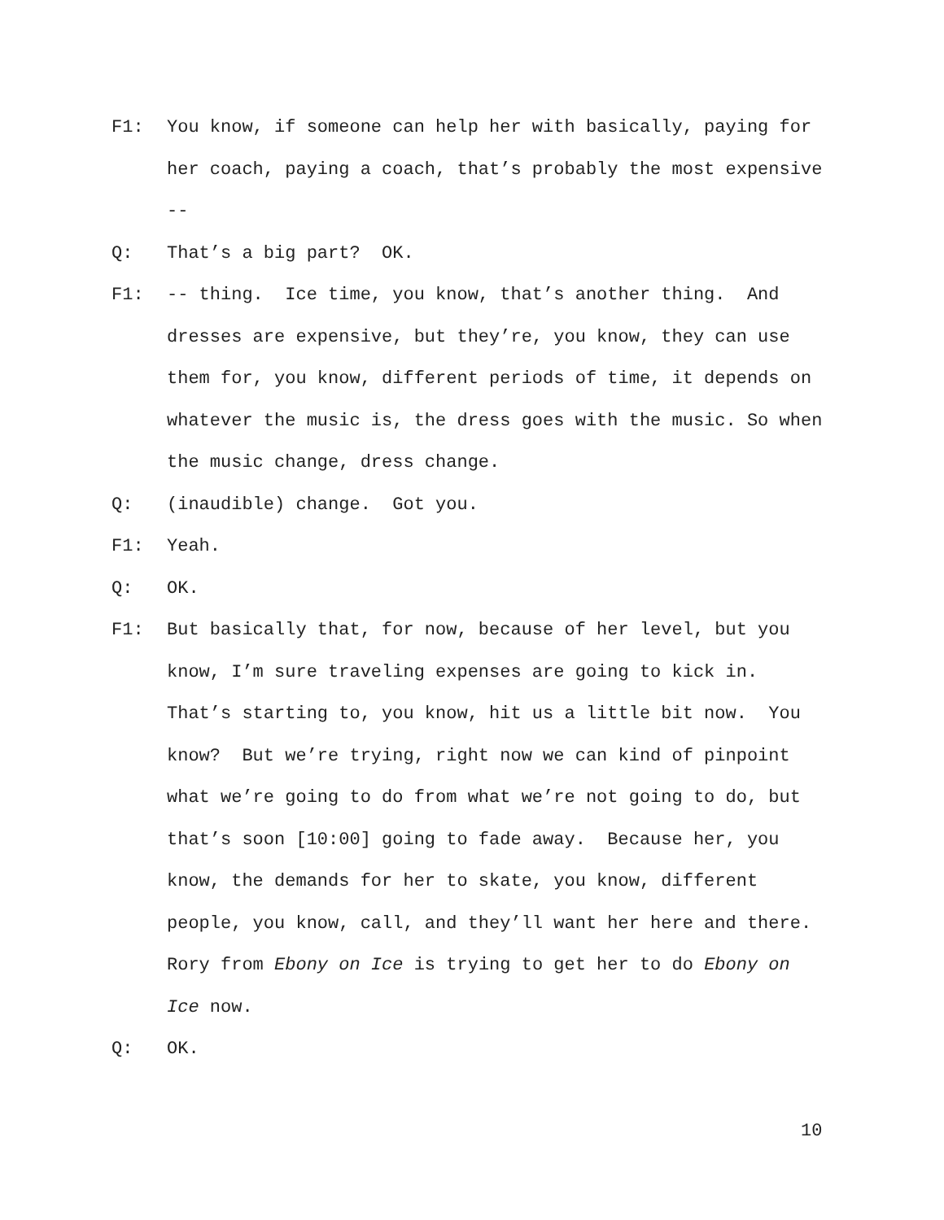F1: You know, if someone can help her with basically, paying for her coach, paying a coach, that’s probably the most expensive --
Q: That’s a big part? OK.
F1: -- thing. Ice time, you know, that’s another thing. And dresses are expensive, but they’re, you know, they can use them for, you know, different periods of time, it depends on whatever the music is, the dress goes with the music. So when the music change, dress change.
Q: (inaudible) change. Got you.
F1: Yeah.
Q: OK.
F1: But basically that, for now, because of her level, but you know, I’m sure traveling expenses are going to kick in. That’s starting to, you know, hit us a little bit now. You know? But we’re trying, right now we can kind of pinpoint what we’re going to do from what we’re not going to do, but that’s soon [10:00] going to fade away. Because her, you know, the demands for her to skate, you know, different people, you know, call, and they’ll want her here and there. Rory from Ebony on Ice is trying to get her to do Ebony on Ice now.
Q: OK.
10